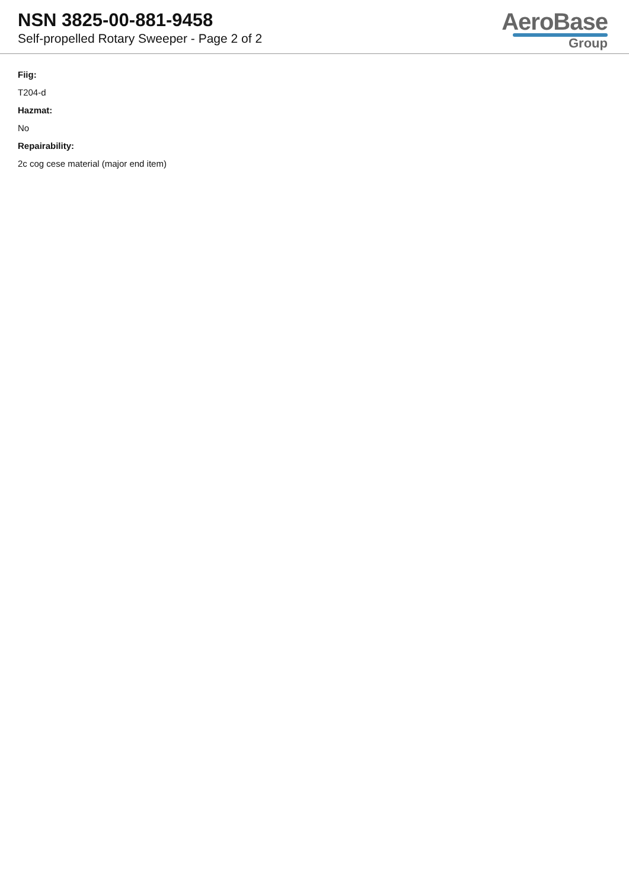NSN 3825-00-881-9458
Self-propelled Rotary Sweeper - Page 2 of 2
AeroBase
Group
Fiig:
T204-d
Hazmat:
No
Repairability:
2c cog cese material (major end item)